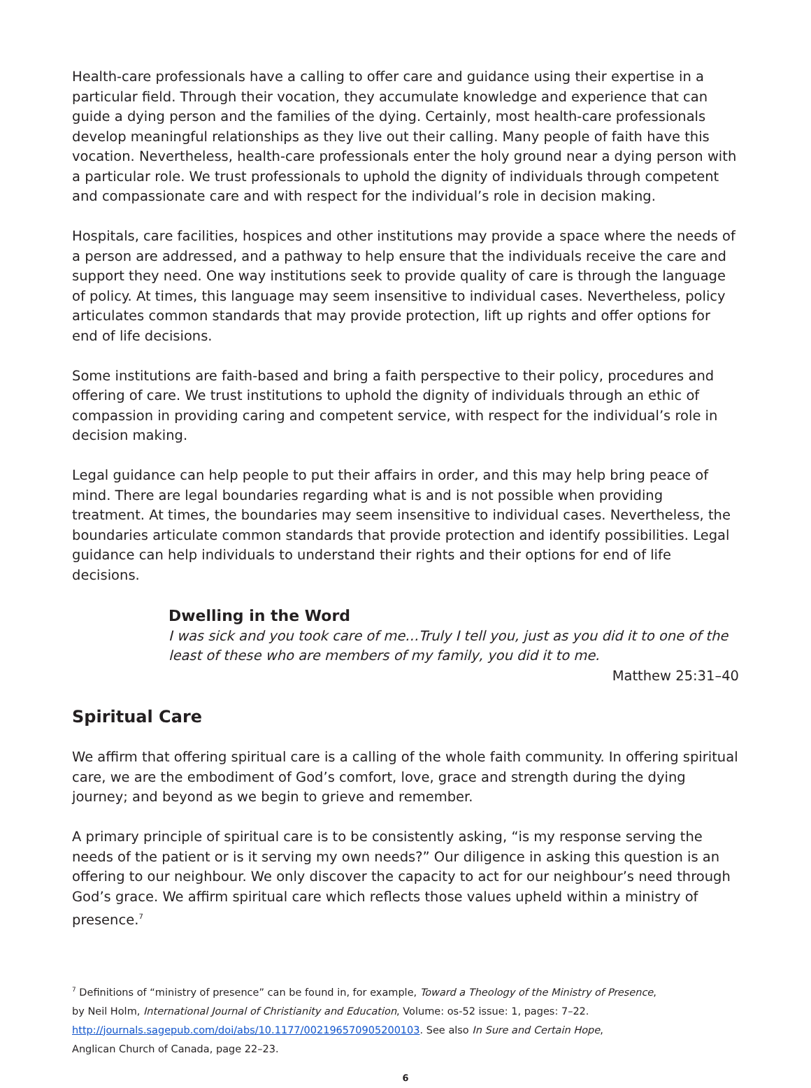Health-care professionals have a calling to offer care and guidance using their expertise in a particular field. Through their vocation, they accumulate knowledge and experience that can guide a dying person and the families of the dying. Certainly, most health-care professionals develop meaningful relationships as they live out their calling. Many people of faith have this vocation. Nevertheless, health-care professionals enter the holy ground near a dying person with a particular role. We trust professionals to uphold the dignity of individuals through competent and compassionate care and with respect for the individual’s role in decision making.
Hospitals, care facilities, hospices and other institutions may provide a space where the needs of a person are addressed, and a pathway to help ensure that the individuals receive the care and support they need. One way institutions seek to provide quality of care is through the language of policy. At times, this language may seem insensitive to individual cases. Nevertheless, policy articulates common standards that may provide protection, lift up rights and offer options for end of life decisions.
Some institutions are faith-based and bring a faith perspective to their policy, procedures and offering of care. We trust institutions to uphold the dignity of individuals through an ethic of compassion in providing caring and competent service, with respect for the individual’s role in decision making.
Legal guidance can help people to put their affairs in order, and this may help bring peace of mind. There are legal boundaries regarding what is and is not possible when providing treatment. At times, the boundaries may seem insensitive to individual cases. Nevertheless, the boundaries articulate common standards that provide protection and identify possibilities. Legal guidance can help individuals to understand their rights and their options for end of life decisions.
Dwelling in the Word
I was sick and you took care of me…Truly I tell you, just as you did it to one of the least of these who are members of my family, you did it to me.
Matthew 25:31–40
Spiritual Care
We affirm that offering spiritual care is a calling of the whole faith community. In offering spiritual care, we are the embodiment of God’s comfort, love, grace and strength during the dying journey; and beyond as we begin to grieve and remember.
A primary principle of spiritual care is to be consistently asking, “is my response serving the needs of the patient or is it serving my own needs?” Our diligence in asking this question is an offering to our neighbour. We only discover the capacity to act for our neighbour’s need through God’s grace. We affirm spiritual care which reflects those values upheld within a ministry of presence.<sup>7</sup>
<sup>7</sup> Definitions of “ministry of presence” can be found in, for example, Toward a Theology of the Ministry of Presence,
by Neil Holm, International Journal of Christianity and Education, Volume: os-52 issue: 1, pages: 7–22.
http://journals.sagepub.com/doi/abs/10.1177/002196570905200103. See also In Sure and Certain Hope,
Anglican Church of Canada, page 22–23.
6